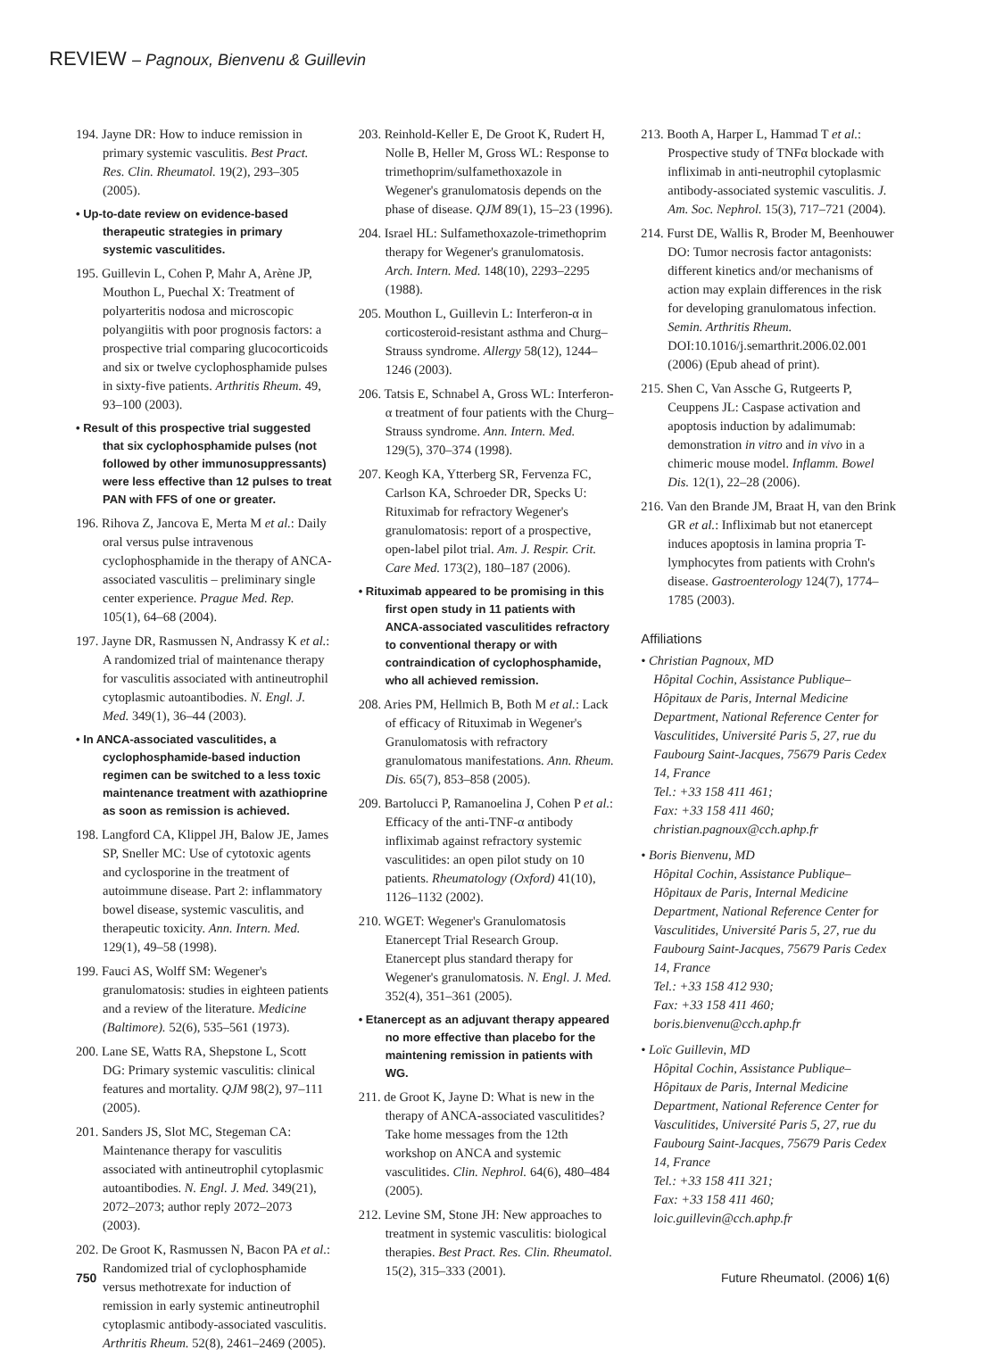REVIEW – Pagnoux, Bienvenu & Guillevin
194. Jayne DR: How to induce remission in primary systemic vasculitis. Best Pract. Res. Clin. Rheumatol. 19(2), 293–305 (2005).
• Up-to-date review on evidence-based therapeutic strategies in primary systemic vasculitides.
195. Guillevin L, Cohen P, Mahr A, Arène JP, Mouthon L, Puechal X: Treatment of polyarteritis nodosa and microscopic polyangiitis with poor prognosis factors: a prospective trial comparing glucocorticoids and six or twelve cyclophosphamide pulses in sixty-five patients. Arthritis Rheum. 49, 93–100 (2003).
• Result of this prospective trial suggested that six cyclophosphamide pulses (not followed by other immunosuppressants) were less effective than 12 pulses to treat PAN with FFS of one or greater.
196. Rihova Z, Jancova E, Merta M et al.: Daily oral versus pulse intravenous cyclophosphamide in the therapy of ANCA-associated vasculitis – preliminary single center experience. Prague Med. Rep. 105(1), 64–68 (2004).
197. Jayne DR, Rasmussen N, Andrassy K et al.: A randomized trial of maintenance therapy for vasculitis associated with antineutrophil cytoplasmic autoantibodies. N. Engl. J. Med. 349(1), 36–44 (2003).
• In ANCA-associated vasculitides, a cyclophosphamide-based induction regimen can be switched to a less toxic maintenance treatment with azathioprine as soon as remission is achieved.
198. Langford CA, Klippel JH, Balow JE, James SP, Sneller MC: Use of cytotoxic agents and cyclosporine in the treatment of autoimmune disease. Part 2: inflammatory bowel disease, systemic vasculitis, and therapeutic toxicity. Ann. Intern. Med. 129(1), 49–58 (1998).
199. Fauci AS, Wolff SM: Wegener's granulomatosis: studies in eighteen patients and a review of the literature. Medicine (Baltimore). 52(6), 535–561 (1973).
200. Lane SE, Watts RA, Shepstone L, Scott DG: Primary systemic vasculitis: clinical features and mortality. QJM 98(2), 97–111 (2005).
201. Sanders JS, Slot MC, Stegeman CA: Maintenance therapy for vasculitis associated with antineutrophil cytoplasmic autoantibodies. N. Engl. J. Med. 349(21), 2072–2073; author reply 2072–2073 (2003).
202. De Groot K, Rasmussen N, Bacon PA et al.: Randomized trial of cyclophosphamide versus methotrexate for induction of remission in early systemic antineutrophil cytoplasmic antibody-associated vasculitis. Arthritis Rheum. 52(8), 2461–2469 (2005).
203. Reinhold-Keller E, De Groot K, Rudert H, Nolle B, Heller M, Gross WL: Response to trimethoprim/sulfamethoxazole in Wegener's granulomatosis depends on the phase of disease. QJM 89(1), 15–23 (1996).
204. Israel HL: Sulfamethoxazole-trimethoprim therapy for Wegener's granulomatosis. Arch. Intern. Med. 148(10), 2293–2295 (1988).
205. Mouthon L, Guillevin L: Interferon-α in corticosteroid-resistant asthma and Churg–Strauss syndrome. Allergy 58(12), 1244–1246 (2003).
206. Tatsis E, Schnabel A, Gross WL: Interferon-α treatment of four patients with the Churg–Strauss syndrome. Ann. Intern. Med. 129(5), 370–374 (1998).
207. Keogh KA, Ytterberg SR, Fervenza FC, Carlson KA, Schroeder DR, Specks U: Rituximab for refractory Wegener's granulomatosis: report of a prospective, open-label pilot trial. Am. J. Respir. Crit. Care Med. 173(2), 180–187 (2006).
• Rituximab appeared to be promising in this first open study in 11 patients with ANCA-associated vasculitides refractory to conventional therapy or with contraindication of cyclophosphamide, who all achieved remission.
208. Aries PM, Hellmich B, Both M et al.: Lack of efficacy of Rituximab in Wegener's Granulomatosis with refractory granulomatous manifestations. Ann. Rheum. Dis. 65(7), 853–858 (2005).
209. Bartolucci P, Ramanoelina J, Cohen P et al.: Efficacy of the anti-TNF-α antibody infliximab against refractory systemic vasculitides: an open pilot study on 10 patients. Rheumatology (Oxford) 41(10), 1126–1132 (2002).
210. WGET: Wegener's Granulomatosis Etanercept Trial Research Group. Etanercept plus standard therapy for Wegener's granulomatosis. N. Engl. J. Med. 352(4), 351–361 (2005).
• Etanercept as an adjuvant therapy appeared no more effective than placebo for the maintening remission in patients with WG.
211. de Groot K, Jayne D: What is new in the therapy of ANCA-associated vasculitides? Take home messages from the 12th workshop on ANCA and systemic vasculitides. Clin. Nephrol. 64(6), 480–484 (2005).
212. Levine SM, Stone JH: New approaches to treatment in systemic vasculitis: biological therapies. Best Pract. Res. Clin. Rheumatol. 15(2), 315–333 (2001).
213. Booth A, Harper L, Hammad T et al.: Prospective study of TNFα blockade with infliximab in anti-neutrophil cytoplasmic antibody-associated systemic vasculitis. J. Am. Soc. Nephrol. 15(3), 717–721 (2004).
214. Furst DE, Wallis R, Broder M, Beenhouwer DO: Tumor necrosis factor antagonists: different kinetics and/or mechanisms of action may explain differences in the risk for developing granulomatous infection. Semin. Arthritis Rheum. DOI:10.1016/j.semarthrit.2006.02.001 (2006) (Epub ahead of print).
215. Shen C, Van Assche G, Rutgeerts P, Ceuppens JL: Caspase activation and apoptosis induction by adalimumab: demonstration in vitro and in vivo in a chimeric mouse model. Inflamm. Bowel Dis. 12(1), 22–28 (2006).
216. Van den Brande JM, Braat H, van den Brink GR et al.: Infliximab but not etanercept induces apoptosis in lamina propria T-lymphocytes from patients with Crohn's disease. Gastroenterology 124(7), 1774–1785 (2003).
Affiliations
• Christian Pagnoux, MD
Hôpital Cochin, Assistance Publique–Hôpitaux de Paris, Internal Medicine Department, National Reference Center for Vasculitides, Université Paris 5, 27, rue du Faubourg Saint-Jacques, 75679 Paris Cedex 14, France
Tel.: +33 158 411 461;
Fax: +33 158 411 460;
christian.pagnoux@cch.aphp.fr
• Boris Bienvenu, MD
Hôpital Cochin, Assistance Publique–Hôpitaux de Paris, Internal Medicine Department, National Reference Center for Vasculitides, Université Paris 5, 27, rue du Faubourg Saint-Jacques, 75679 Paris Cedex 14, France
Tel.: +33 158 412 930;
Fax: +33 158 411 460;
boris.bienvenu@cch.aphp.fr
• Loïc Guillevin, MD
Hôpital Cochin, Assistance Publique–Hôpitaux de Paris, Internal Medicine Department, National Reference Center for Vasculitides, Université Paris 5, 27, rue du Faubourg Saint-Jacques, 75679 Paris Cedex 14, France
Tel.: +33 158 411 321;
Fax: +33 158 411 460;
loic.guillevin@cch.aphp.fr
750 Future Rheumatol. (2006) 1(6)